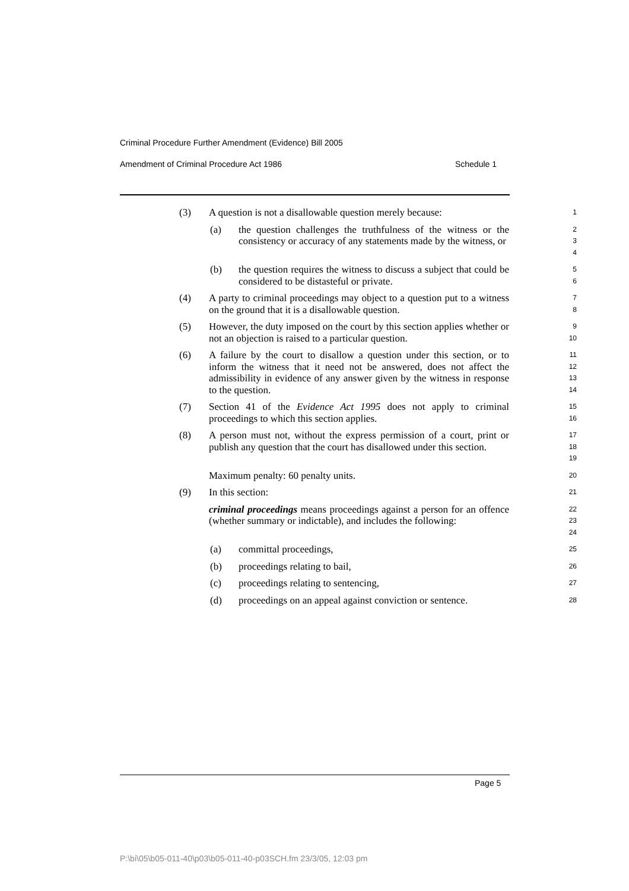Criminal Procedure Further Amendment (Evidence) Bill 2005
Amendment of Criminal Procedure Act 1986 Schedule 1
(3) A question is not a disallowable question merely because:
1
(a) the question challenges the truthfulness of the witness or the consistency or accuracy of any statements made by the witness, or
2
3
4
(b) the question requires the witness to discuss a subject that could be considered to be distasteful or private.
5
6
(4) A party to criminal proceedings may object to a question put to a witness on the ground that it is a disallowable question.
7
8
(5) However, the duty imposed on the court by this section applies whether or not an objection is raised to a particular question.
9
10
(6) A failure by the court to disallow a question under this section, or to inform the witness that it need not be answered, does not affect the admissibility in evidence of any answer given by the witness in response to the question.
11
12
13
14
(7) Section 41 of the Evidence Act 1995 does not apply to criminal proceedings to which this section applies.
15
16
(8) A person must not, without the express permission of a court, print or publish any question that the court has disallowed under this section.
17
18
19
Maximum penalty: 60 penalty units.
20
(9) In this section:
21
criminal proceedings means proceedings against a person for an offence (whether summary or indictable), and includes the following:
22
23
24
(a) committal proceedings,
25
(b) proceedings relating to bail,
26
(c) proceedings relating to sentencing,
27
(d) proceedings on an appeal against conviction or sentence.
28
Page 5
P:\bi\05\b05-011-40\p03\b05-011-40-p03SCH.fm 23/3/05, 12:03 pm